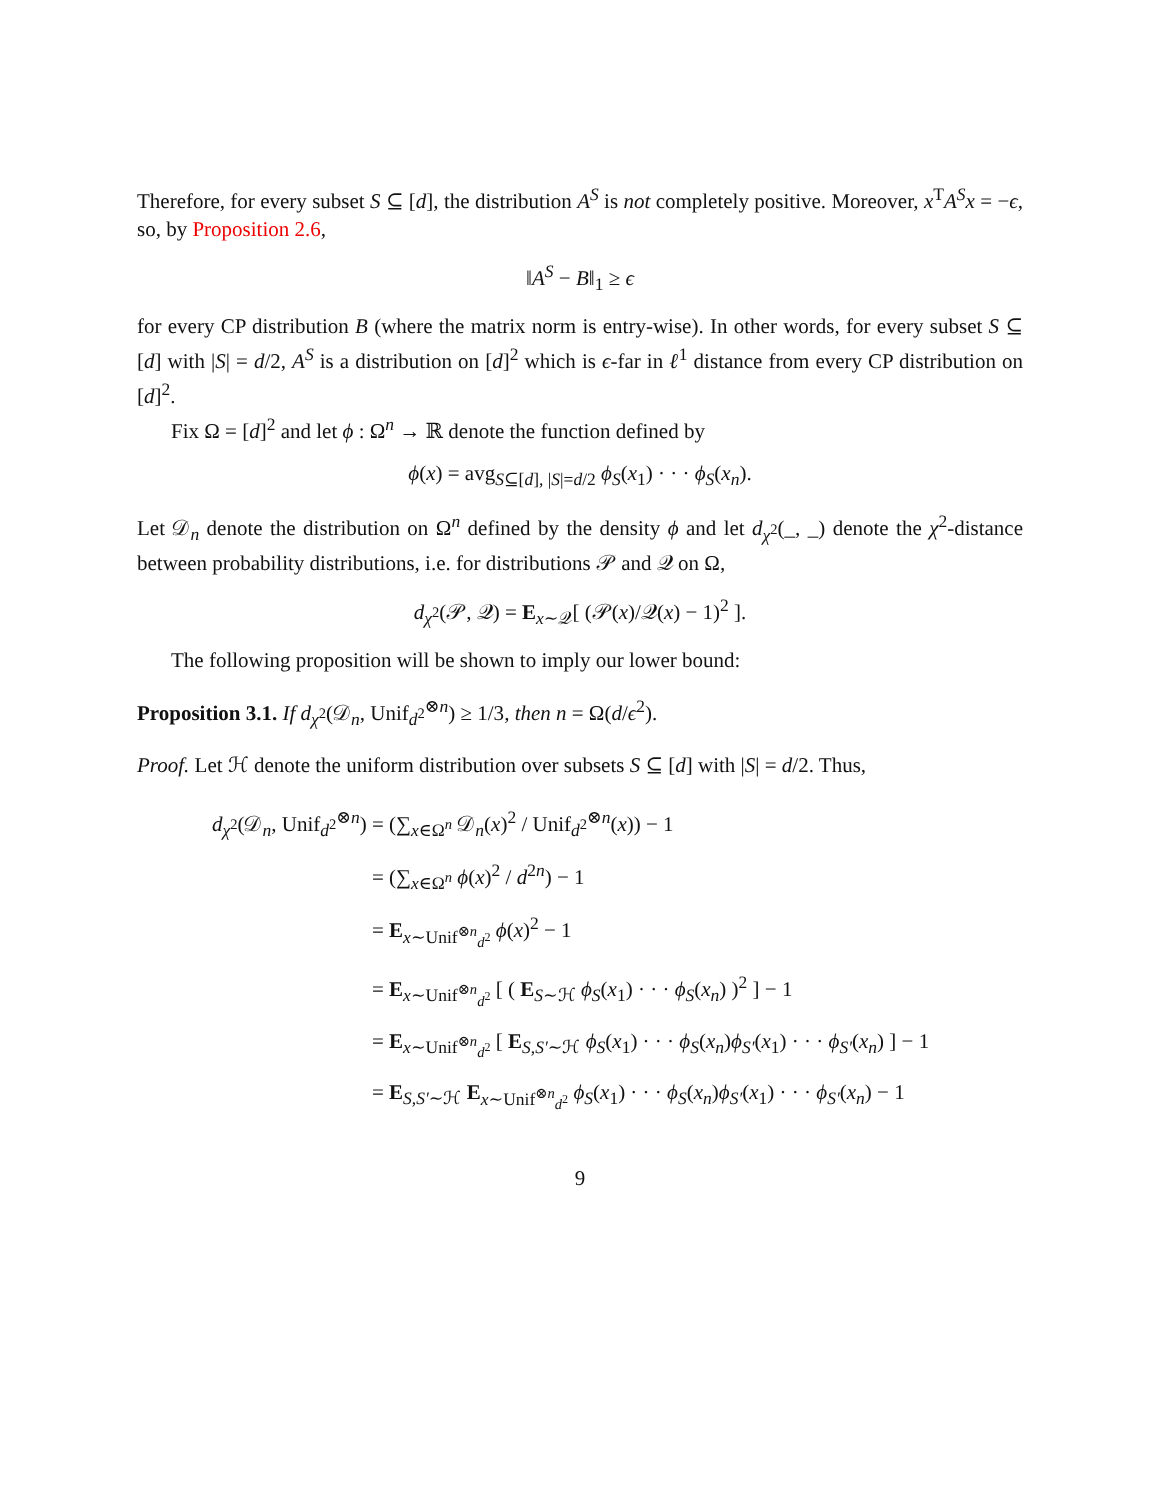Therefore, for every subset S ⊆ [d], the distribution A<sup>S</sup> is not completely positive. Moreover, x<sup>T</sup>A<sup>S</sup>x = −ϵ, so, by Proposition 2.6,
‖A<sup>S</sup> − B‖<sub>1</sub> ≥ ϵ
for every CP distribution B (where the matrix norm is entry-wise). In other words, for every subset S ⊆ [d] with |S| = d/2, A<sup>S</sup> is a distribution on [d]<sup>2</sup> which is ϵ-far in ℓ<sup>1</sup> distance from every CP distribution on [d]<sup>2</sup>.
Fix Ω = [d]<sup>2</sup> and let ϕ : Ω<sup>n</sup> → ℝ denote the function defined by
ϕ(x) = avg<sub>S⊆[d], |S|=d/2</sub> ϕ<sub>S</sub>(x<sub>1</sub>) · · · ϕ<sub>S</sub>(x<sub>n</sub>).
Let 𝒟<sub>n</sub> denote the distribution on Ω<sup>n</sup> defined by the density ϕ and let d<sub>χ<sup>2</sup></sub>(_, _) denote the χ<sup>2</sup>-distance between probability distributions, i.e. for distributions 𝒫 and 𝒬 on Ω,
d<sub>χ<sup>2</sup></sub>(𝒫, 𝒬) = E<sub>x∼𝒬</sub>[ (𝒫(x)/𝒬(x) − 1)<sup>2</sup> ].
The following proposition will be shown to imply our lower bound:
Proposition 3.1. If d<sub>χ<sup>2</sup></sub>(𝒟<sub>n</sub>, Unif<sub>d<sup>2</sup></sub><sup>⊗n</sup>) ≥ 1/3, then n = Ω(d/ϵ<sup>2</sup>).
Proof. Let ℋ denote the uniform distribution over subsets S ⊆ [d] with |S| = d/2. Thus,
d<sub>χ<sup>2</sup></sub>(𝒟<sub>n</sub>, Unif<sub>d<sup>2</sup></sub><sup>⊗n</sup>) = (∑<sub>x∈Ω<sup>n</sup></sub> 𝒟<sub>n</sub>(x)<sup>2</sup> / Unif<sub>d<sup>2</sup></sub><sup>⊗n</sup>(x)) − 1
= (∑<sub>x∈Ω<sup>n</sup></sub> ϕ(x)<sup>2</sup> / d<sup>2n</sup>) − 1
= E<sub>x∼Unif<sup>⊗n</sup><sub>d<sup>2</sup></sub></sub> ϕ(x)<sup>2</sup> − 1
= E<sub>x∼Unif<sup>⊗n</sup><sub>d<sup>2</sup></sub></sub> [ ( E<sub>S∼ℋ</sub> ϕ<sub>S</sub>(x<sub>1</sub>) · · · ϕ<sub>S</sub>(x<sub>n</sub>) )<sup>2</sup> ] − 1
= E<sub>x∼Unif<sup>⊗n</sup><sub>d<sup>2</sup></sub></sub> [ E<sub>S,S′∼ℋ</sub> ϕ<sub>S</sub>(x<sub>1</sub>) · · · ϕ<sub>S</sub>(x<sub>n</sub>)ϕ<sub>S′</sub>(x<sub>1</sub>) · · · ϕ<sub>S′</sub>(x<sub>n</sub>) ] − 1
= E<sub>S,S′∼ℋ</sub> E<sub>x∼Unif<sup>⊗n</sup><sub>d<sup>2</sup></sub></sub> ϕ<sub>S</sub>(x<sub>1</sub>) · · · ϕ<sub>S</sub>(x<sub>n</sub>)ϕ<sub>S′</sub>(x<sub>1</sub>) · · · ϕ<sub>S′</sub>(x<sub>n</sub>) − 1
9